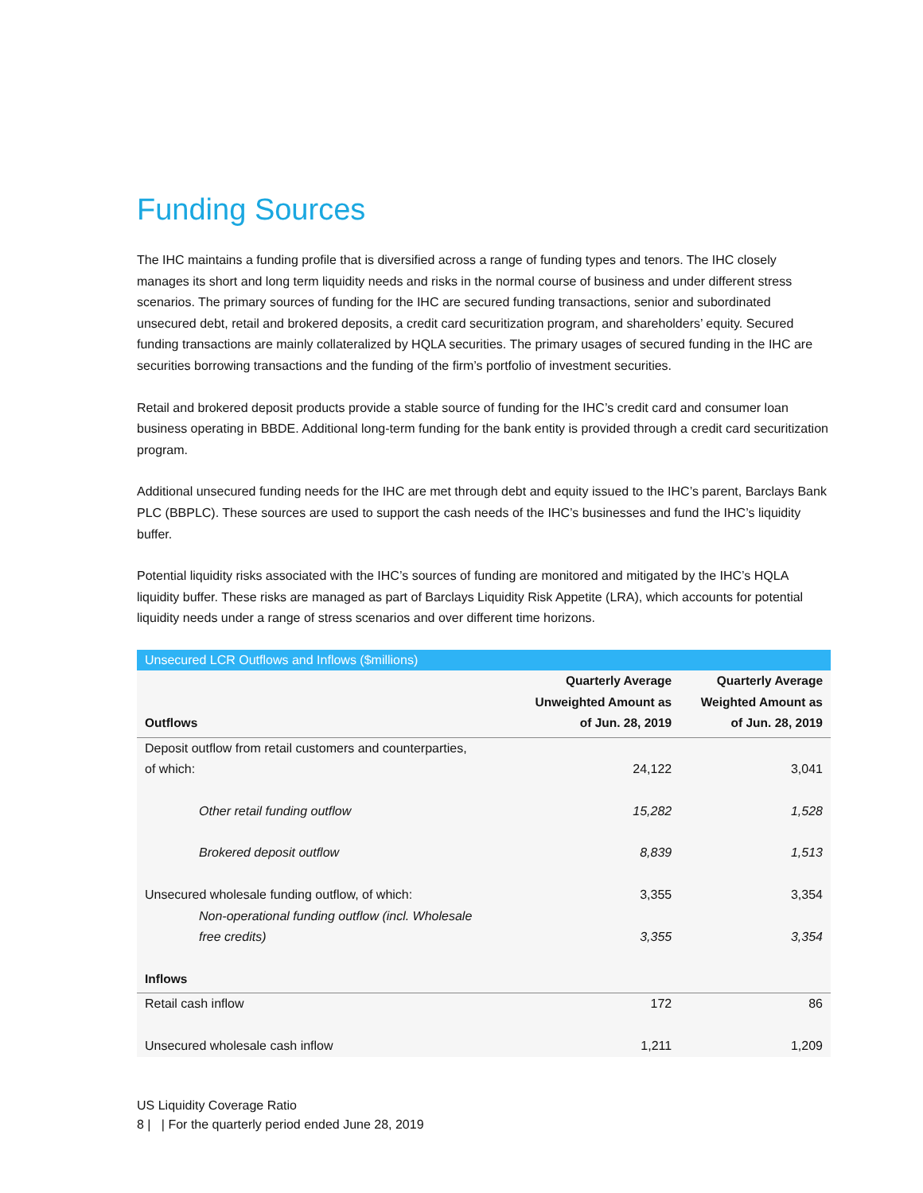Funding Sources
The IHC maintains a funding profile that is diversified across a range of funding types and tenors. The IHC closely manages its short and long term liquidity needs and risks in the normal course of business and under different stress scenarios. The primary sources of funding for the IHC are secured funding transactions, senior and subordinated unsecured debt, retail and brokered deposits, a credit card securitization program, and shareholders’ equity. Secured funding transactions are mainly collateralized by HQLA securities. The primary usages of secured funding in the IHC are securities borrowing transactions and the funding of the firm’s portfolio of investment securities.
Retail and brokered deposit products provide a stable source of funding for the IHC’s credit card and consumer loan business operating in BBDE. Additional long-term funding for the bank entity is provided through a credit card securitization program.
Additional unsecured funding needs for the IHC are met through debt and equity issued to the IHC’s parent, Barclays Bank PLC (BBPLC). These sources are used to support the cash needs of the IHC’s businesses and fund the IHC’s liquidity buffer.
Potential liquidity risks associated with the IHC’s sources of funding are monitored and mitigated by the IHC’s HQLA liquidity buffer. These risks are managed as part of Barclays Liquidity Risk Appetite (LRA), which accounts for potential liquidity needs under a range of stress scenarios and over different time horizons.
| Unsecured LCR Outflows and Inflows ($millions) | | |
| --- | --- | --- |
| Outflows | Quarterly Average Unweighted Amount as of Jun. 28, 2019 | Quarterly Average Weighted Amount as of Jun. 28, 2019 |
| Deposit outflow from retail customers and counterparties, of which: | 24,122 | 3,041 |
| Other retail funding outflow | 15,282 | 1,528 |
| Brokered deposit outflow | 8,839 | 1,513 |
| Unsecured wholesale funding outflow, of which: | 3,355 | 3,354 |
| Non-operational funding outflow (incl. Wholesale free credits) | 3,355 | 3,354 |
| Inflows | | |
| Retail cash inflow | 172 | 86 |
| Unsecured wholesale cash inflow | 1,211 | 1,209 |
US Liquidity Coverage Ratio
8 | | For the quarterly period ended June 28, 2019